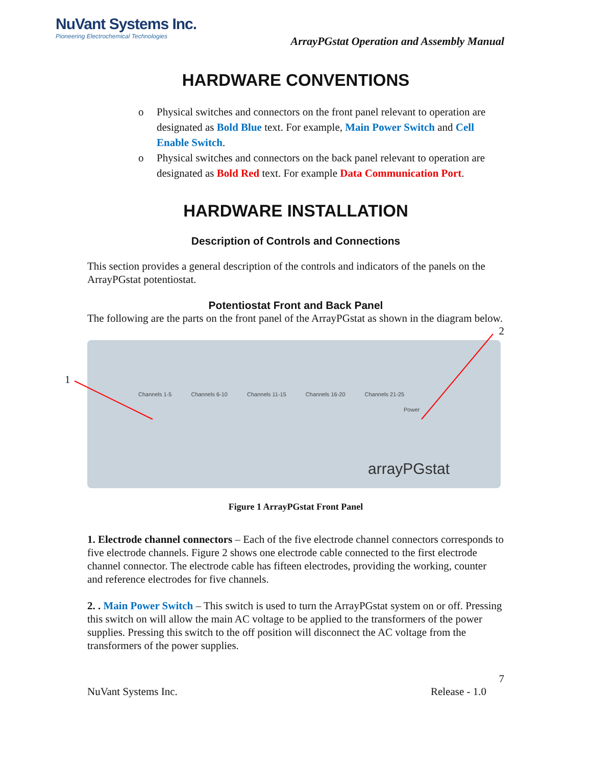NuVant Systems Inc.
Pioneering Electrochemical Technologies
ArrayPGstat Operation and Assembly Manual
HARDWARE CONVENTIONS
o Physical switches and connectors on the front panel relevant to operation are designated as Bold Blue text. For example, Main Power Switch and Cell Enable Switch.
o Physical switches and connectors on the back panel relevant to operation are designated as Bold Red text. For example Data Communication Port.
HARDWARE INSTALLATION
Description of Controls and Connections
This section provides a general description of the controls and indicators of the panels on the ArrayPGstat potentiostat.
Potentiostat Front and Back Panel
The following are the parts on the front panel of the ArrayPGstat as shown in the diagram below.
2
1
Channels 1-5 Channels 6-10 Channels 11-15 Channels 16-20 Channels 21-25
Power
arrayPGstat
Figure 1 ArrayPGstat Front Panel
1. Electrode channel connectors – Each of the five electrode channel connectors corresponds to five electrode channels. Figure 2 shows one electrode cable connected to the first electrode channel connector. The electrode cable has fifteen electrodes, providing the working, counter and reference electrodes for five channels.
2. . Main Power Switch – This switch is used to turn the ArrayPGstat system on or off. Pressing this switch on will allow the main AC voltage to be applied to the transformers of the power supplies. Pressing this switch to the off position will disconnect the AC voltage from the transformers of the power supplies.
7
NuVant Systems Inc. Release - 1.0